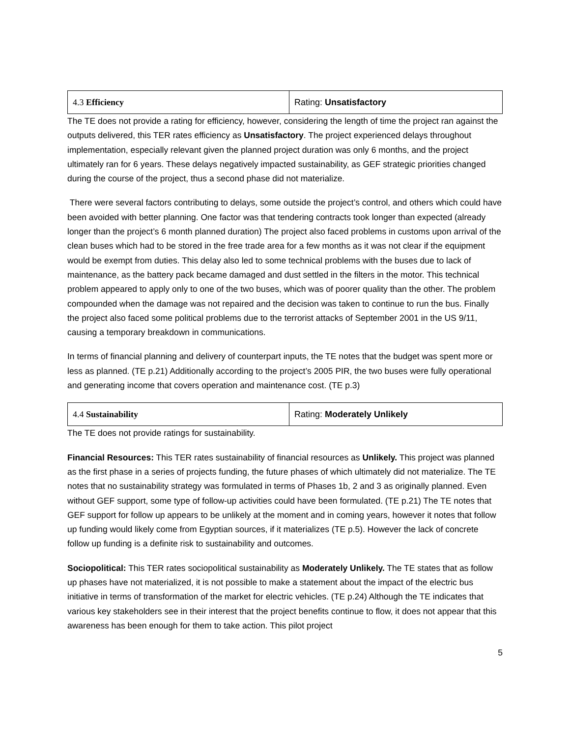| 4.3 Efficiency | Rating: Unsatisfactory |
The TE does not provide a rating for efficiency, however, considering the length of time the project ran against the outputs delivered, this TER rates efficiency as Unsatisfactory. The project experienced delays throughout implementation, especially relevant given the planned project duration was only 6 months, and the project ultimately ran for 6 years. These delays negatively impacted sustainability, as GEF strategic priorities changed during the course of the project, thus a second phase did not materialize.
There were several factors contributing to delays, some outside the project’s control, and others which could have been avoided with better planning. One factor was that tendering contracts took longer than expected (already longer than the project’s 6 month planned duration) The project also faced problems in customs upon arrival of the clean buses which had to be stored in the free trade area for a few months as it was not clear if the equipment would be exempt from duties. This delay also led to some technical problems with the buses due to lack of maintenance, as the battery pack became damaged and dust settled in the filters in the motor. This technical problem appeared to apply only to one of the two buses, which was of poorer quality than the other. The problem compounded when the damage was not repaired and the decision was taken to continue to run the bus. Finally the project also faced some political problems due to the terrorist attacks of September 2001 in the US 9/11, causing a temporary breakdown in communications.
In terms of financial planning and delivery of counterpart inputs, the TE notes that the budget was spent more or less as planned. (TE p.21) Additionally according to the project’s 2005 PIR, the two buses were fully operational and generating income that covers operation and maintenance cost. (TE p.3)
| 4.4 Sustainability | Rating: Moderately Unlikely |
The TE does not provide ratings for sustainability.
Financial Resources: This TER rates sustainability of financial resources as Unlikely. This project was planned as the first phase in a series of projects funding, the future phases of which ultimately did not materialize. The TE notes that no sustainability strategy was formulated in terms of Phases 1b, 2 and 3 as originally planned. Even without GEF support, some type of follow-up activities could have been formulated. (TE p.21) The TE notes that GEF support for follow up appears to be unlikely at the moment and in coming years, however it notes that follow up funding would likely come from Egyptian sources, if it materializes (TE p.5). However the lack of concrete follow up funding is a definite risk to sustainability and outcomes.
Sociopolitical: This TER rates sociopolitical sustainability as Moderately Unlikely. The TE states that as follow up phases have not materialized, it is not possible to make a statement about the impact of the electric bus initiative in terms of transformation of the market for electric vehicles. (TE p.24) Although the TE indicates that various key stakeholders see in their interest that the project benefits continue to flow, it does not appear that this awareness has been enough for them to take action. This pilot project
5